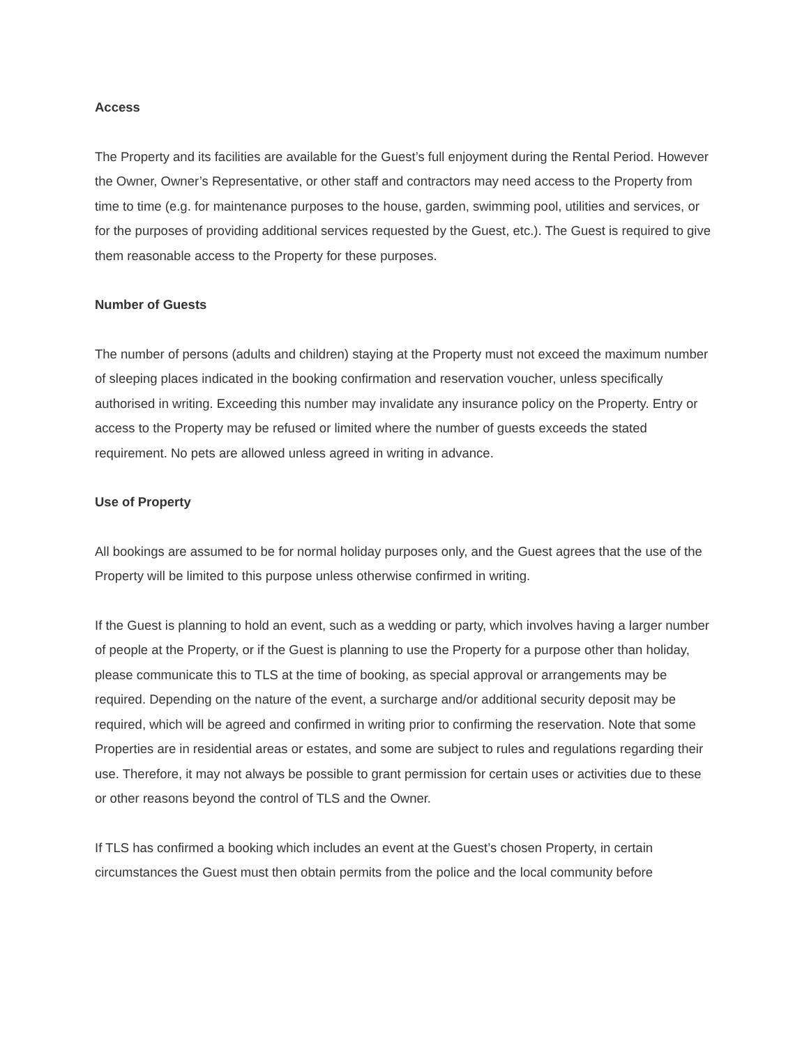Access
The Property and its facilities are available for the Guest’s full enjoyment during the Rental Period. However the Owner, Owner’s Representative, or other staff and contractors may need access to the Property from time to time (e.g. for maintenance purposes to the house, garden, swimming pool, utilities and services, or for the purposes of providing additional services requested by the Guest, etc.). The Guest is required to give them reasonable access to the Property for these purposes.
Number of Guests
The number of persons (adults and children) staying at the Property must not exceed the maximum number of sleeping places indicated in the booking confirmation and reservation voucher, unless specifically authorised in writing. Exceeding this number may invalidate any insurance policy on the Property. Entry or access to the Property may be refused or limited where the number of guests exceeds the stated requirement. No pets are allowed unless agreed in writing in advance.
Use of Property
All bookings are assumed to be for normal holiday purposes only, and the Guest agrees that the use of the Property will be limited to this purpose unless otherwise confirmed in writing.
If the Guest is planning to hold an event, such as a wedding or party, which involves having a larger number of people at the Property, or if the Guest is planning to use the Property for a purpose other than holiday, please communicate this to TLS at the time of booking, as special approval or arrangements may be required. Depending on the nature of the event, a surcharge and/or additional security deposit may be required, which will be agreed and confirmed in writing prior to confirming the reservation. Note that some Properties are in residential areas or estates, and some are subject to rules and regulations regarding their use. Therefore, it may not always be possible to grant permission for certain uses or activities due to these or other reasons beyond the control of TLS and the Owner.
If TLS has confirmed a booking which includes an event at the Guest’s chosen Property, in certain circumstances the Guest must then obtain permits from the police and the local community before